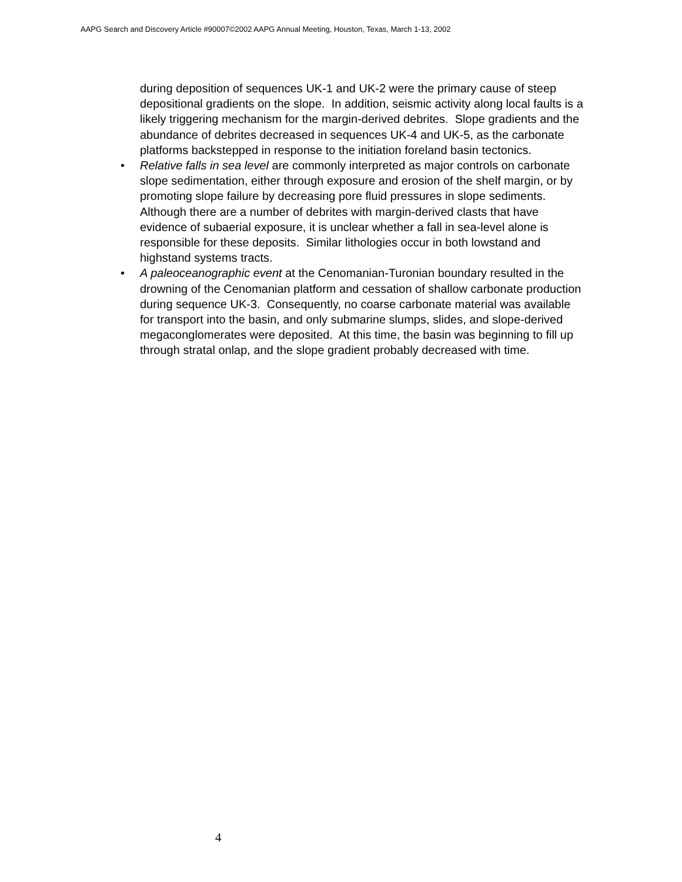AAPG Search and Discovery Article #90007©2002 AAPG Annual Meeting, Houston, Texas, March 1-13, 2002
during deposition of sequences UK-1 and UK-2 were the primary cause of steep depositional gradients on the slope. In addition, seismic activity along local faults is a likely triggering mechanism for the margin-derived debrites. Slope gradients and the abundance of debrites decreased in sequences UK-4 and UK-5, as the carbonate platforms backstepped in response to the initiation foreland basin tectonics.
• Relative falls in sea level are commonly interpreted as major controls on carbonate slope sedimentation, either through exposure and erosion of the shelf margin, or by promoting slope failure by decreasing pore fluid pressures in slope sediments. Although there are a number of debrites with margin-derived clasts that have evidence of subaerial exposure, it is unclear whether a fall in sea-level alone is responsible for these deposits. Similar lithologies occur in both lowstand and highstand systems tracts.
• A paleoceanographic event at the Cenomanian-Turonian boundary resulted in the drowning of the Cenomanian platform and cessation of shallow carbonate production during sequence UK-3. Consequently, no coarse carbonate material was available for transport into the basin, and only submarine slumps, slides, and slope-derived megaconglomerates were deposited. At this time, the basin was beginning to fill up through stratal onlap, and the slope gradient probably decreased with time.
4